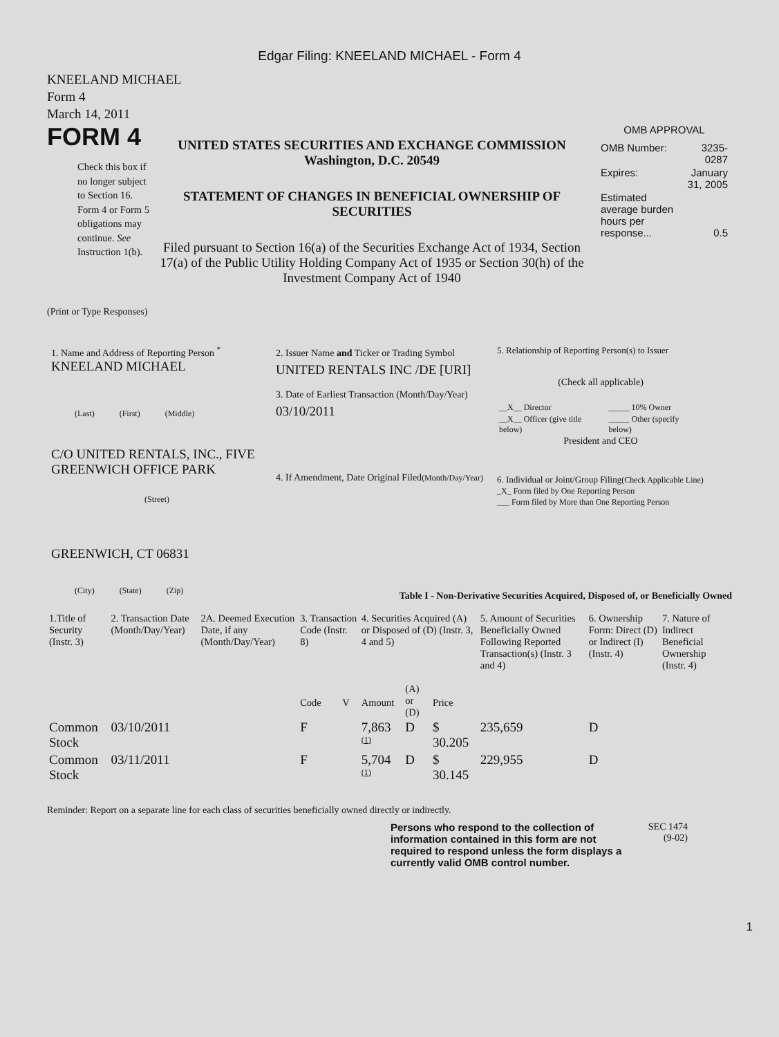Edgar Filing: KNEELAND MICHAEL - Form 4
KNEELAND MICHAEL
Form 4
March 14, 2011
FORM 4
Check this box if no longer subject to Section 16. Form 4 or Form 5 obligations may continue. See Instruction 1(b).
UNITED STATES SECURITIES AND EXCHANGE COMMISSION
Washington, D.C. 20549
STATEMENT OF CHANGES IN BENEFICIAL OWNERSHIP OF SECURITIES
Filed pursuant to Section 16(a) of the Securities Exchange Act of 1934, Section 17(a) of the Public Utility Holding Company Act of 1935 or Section 30(h) of the Investment Company Act of 1940
OMB APPROVAL
| OMB Number: | 3235-0287 |
| Expires: | January 31, 2005 |
| Estimated average burden hours per response... | 0.5 |
(Print or Type Responses)
1. Name and Address of Reporting Person <sup>*</sup>
KNEELAND MICHAEL
(Last) (First) (Middle)
C/O UNITED RENTALS, INC., FIVE GREENWICH OFFICE PARK
(Street)
GREENWICH, CT 06831
(City) (State) (Zip)
2. Issuer Name and Ticker or Trading Symbol
UNITED RENTALS INC /DE [URI]
3. Date of Earliest Transaction (Month/Day/Year)
03/10/2011
4. If Amendment, Date Original Filed(Month/Day/Year)
5. Relationship of Reporting Person(s) to Issuer
(Check all applicable)
| __X__ Director | _____ 10% Owner |
| __X__ Officer (give title below) | _____ Other (specify below) |
President and CEO
6. Individual or Joint/Group Filing(Check Applicable Line)
_X_ Form filed by One Reporting Person
___ Form filed by More than One Reporting Person
Table I - Non-Derivative Securities Acquired, Disposed of, or Beneficially Owned
| 1.Title of Security (Instr. 3) | 2. Transaction Date (Month/Day/Year) | 2A. Deemed Execution Date, if any (Month/Day/Year) | 3. Transaction Code (Instr. 8) | | 4. Securities Acquired (A) or Disposed of (D) (Instr. 3, 4 and 5) | | | 5. Amount of Securities Beneficially Owned Following Reported Transaction(s) (Instr. 3 and 4) | 6. Ownership Form: Direct (D) or Indirect (I) (Instr. 4) | 7. Nature of Indirect Beneficial Ownership (Instr. 4) |
| --- | --- | --- | --- | --- | --- | --- | --- | --- | --- | --- |
| | | | Code | V | Amount | (A) or (D) | Price | | | |
| Common Stock | 03/10/2011 | | F | | 7,863 <sup>(1)</sup> | D | $ 30.205 | 235,659 | D | |
| Common Stock | 03/11/2011 | | F | | 5,704 <sup>(1)</sup> | D | $ 30.145 | 229,955 | D | |
Reminder: Report on a separate line for each class of securities beneficially owned directly or indirectly.
Persons who respond to the collection of information contained in this form are not required to respond unless the form displays a currently valid OMB control number.
SEC 1474 (9-02)
1